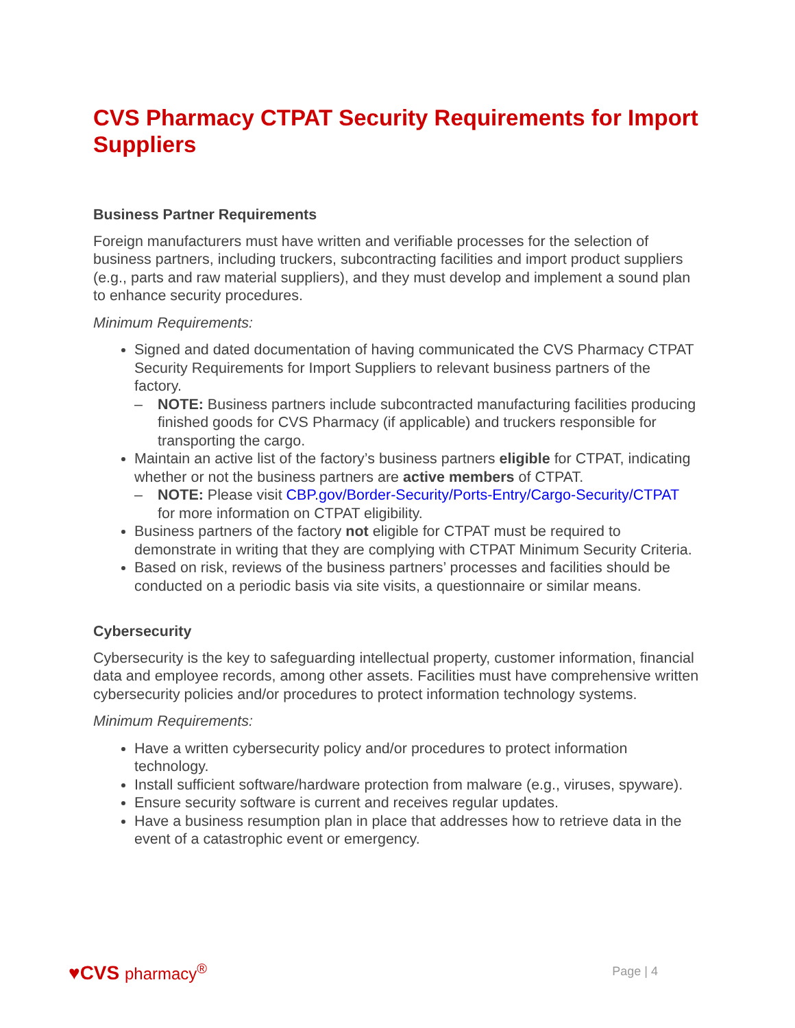CVS Pharmacy CTPAT Security Requirements for Import Suppliers
Business Partner Requirements
Foreign manufacturers must have written and verifiable processes for the selection of business partners, including truckers, subcontracting facilities and import product suppliers (e.g., parts and raw material suppliers), and they must develop and implement a sound plan to enhance security procedures.
Minimum Requirements:
Signed and dated documentation of having communicated the CVS Pharmacy CTPAT Security Requirements for Import Suppliers to relevant business partners of the factory.
– NOTE: Business partners include subcontracted manufacturing facilities producing finished goods for CVS Pharmacy (if applicable) and truckers responsible for transporting the cargo.
Maintain an active list of the factory’s business partners eligible for CTPAT, indicating whether or not the business partners are active members of CTPAT.
– NOTE: Please visit CBP.gov/Border-Security/Ports-Entry/Cargo-Security/CTPAT for more information on CTPAT eligibility.
Business partners of the factory not eligible for CTPAT must be required to demonstrate in writing that they are complying with CTPAT Minimum Security Criteria.
Based on risk, reviews of the business partners’ processes and facilities should be conducted on a periodic basis via site visits, a questionnaire or similar means.
Cybersecurity
Cybersecurity is the key to safeguarding intellectual property, customer information, financial data and employee records, among other assets. Facilities must have comprehensive written cybersecurity policies and/or procedures to protect information technology systems.
Minimum Requirements:
Have a written cybersecurity policy and/or procedures to protect information technology.
Install sufficient software/hardware protection from malware (e.g., viruses, spyware).
Ensure security software is current and receives regular updates.
Have a business resumption plan in place that addresses how to retrieve data in the event of a catastrophic event or emergency.
♥CVS pharmacy<sup>®</sup>
Page | 4